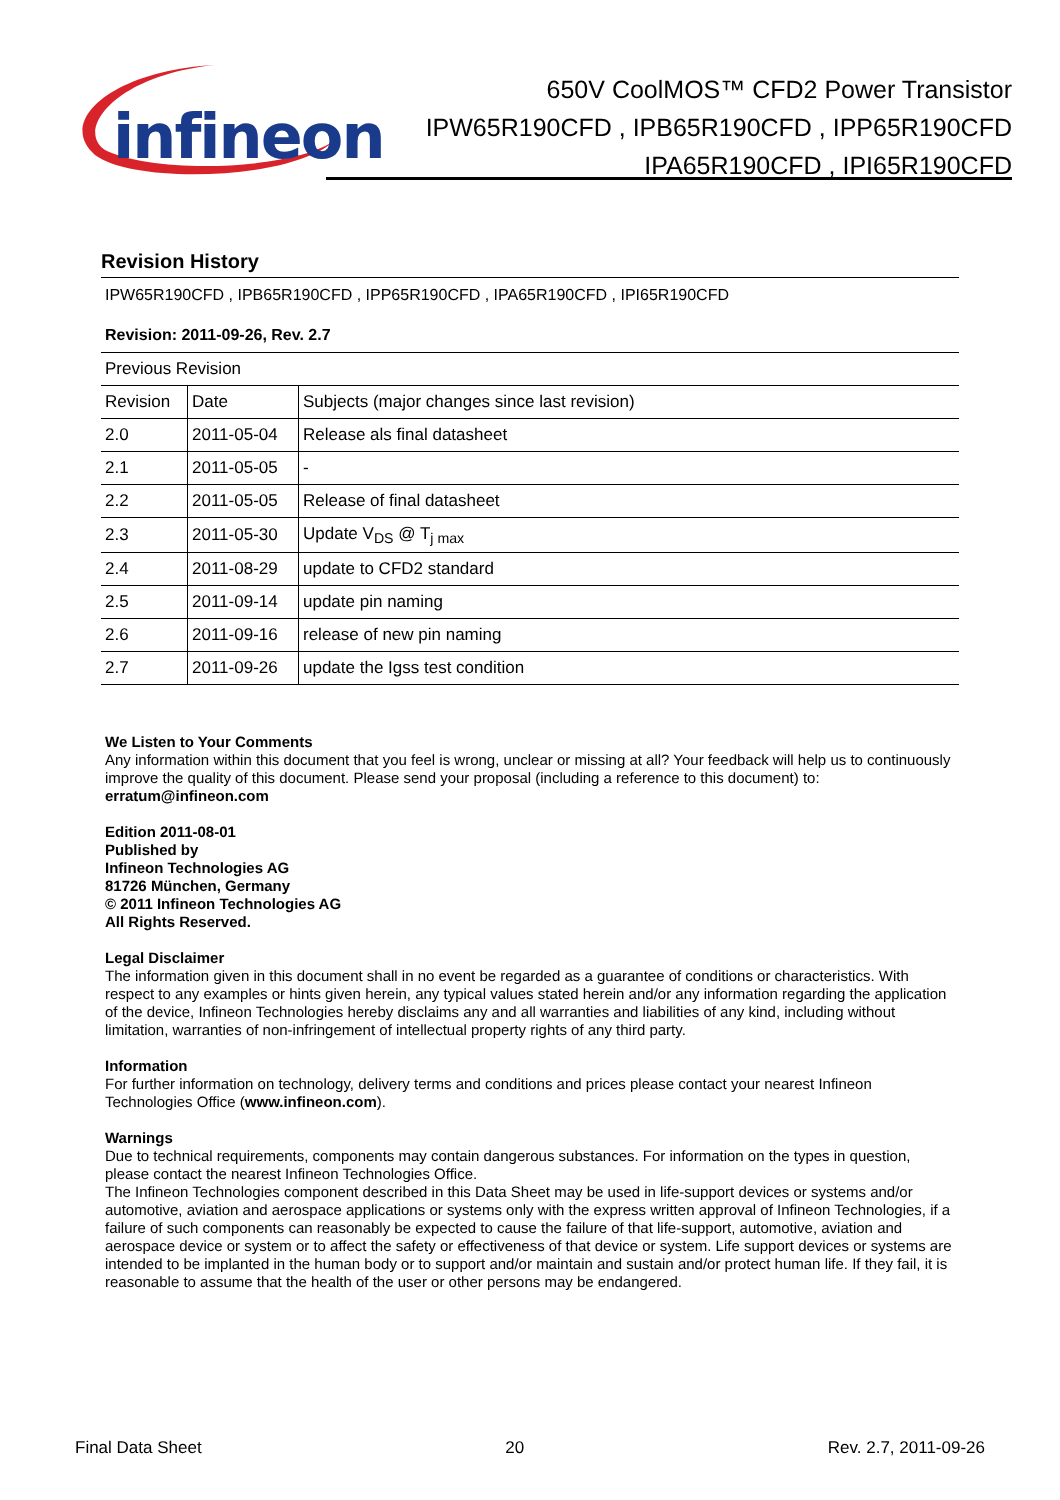infineon
650V CoolMOS™ CFD2 Power Transistor
IPW65R190CFD , IPB65R190CFD , IPP65R190CFD
IPA65R190CFD , IPI65R190CFD
Revision History
IPW65R190CFD , IPB65R190CFD , IPP65R190CFD , IPA65R190CFD , IPI65R190CFD
Revision: 2011-09-26, Rev. 2.7
| Previous Revision | | |
| Revision | Date | Subjects (major changes since last revision) |
| 2.0 | 2011-05-04 | Release als final datasheet |
| 2.1 | 2011-05-05 | - |
| 2.2 | 2011-05-05 | Release of final datasheet |
| 2.3 | 2011-05-30 | Update V<sub>DS</sub> @ T<sub>j max</sub> |
| 2.4 | 2011-08-29 | update to CFD2 standard |
| 2.5 | 2011-09-14 | update pin naming |
| 2.6 | 2011-09-16 | release of new pin naming |
| 2.7 | 2011-09-26 | update the Igss test condition |
We Listen to Your Comments
Any information within this document that you feel is wrong, unclear or missing at all? Your feedback will help us to continuously improve the quality of this document. Please send your proposal (including a reference to this document) to:
erratum@infineon.com
Edition 2011-08-01
Published by
Infineon Technologies AG
81726 München, Germany
© 2011 Infineon Technologies AG
All Rights Reserved.
Legal Disclaimer
The information given in this document shall in no event be regarded as a guarantee of conditions or characteristics. With respect to any examples or hints given herein, any typical values stated herein and/or any information regarding the application of the device, Infineon Technologies hereby disclaims any and all warranties and liabilities of any kind, including without limitation, warranties of non-infringement of intellectual property rights of any third party.
Information
For further information on technology, delivery terms and conditions and prices please contact your nearest Infineon Technologies Office (www.infineon.com).
Warnings
Due to technical requirements, components may contain dangerous substances. For information on the types in question, please contact the nearest Infineon Technologies Office.
The Infineon Technologies component described in this Data Sheet may be used in life-support devices or systems and/or automotive, aviation and aerospace applications or systems only with the express written approval of Infineon Technologies, if a failure of such components can reasonably be expected to cause the failure of that life-support, automotive, aviation and aerospace device or system or to affect the safety or effectiveness of that device or system. Life support devices or systems are intended to be implanted in the human body or to support and/or maintain and sustain and/or protect human life. If they fail, it is reasonable to assume that the health of the user or other persons may be endangered.
Final Data Sheet 20 Rev. 2.7, 2011-09-26